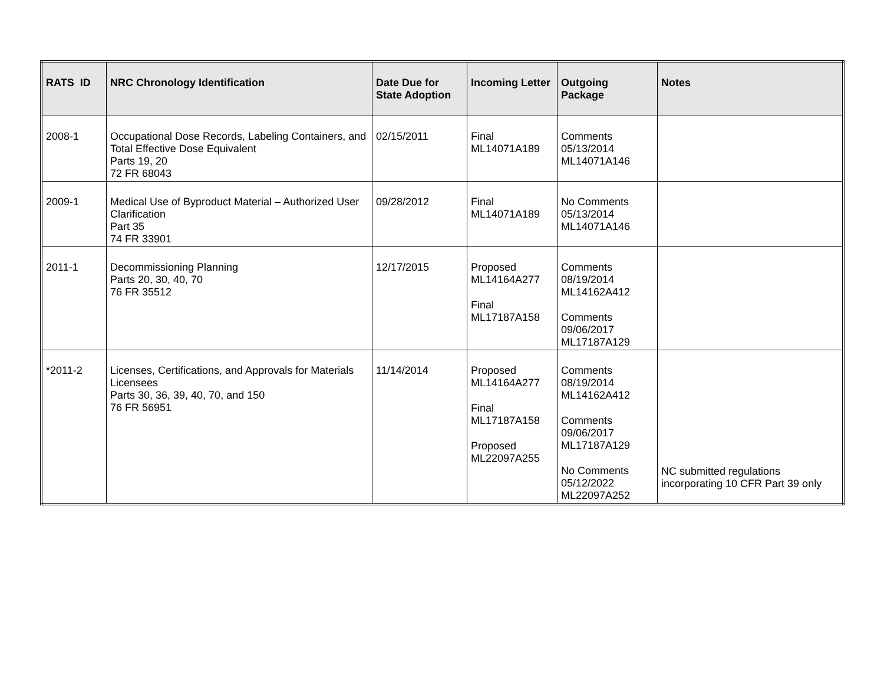| RATS ID | NRC Chronology Identification | Date Due for State Adoption | Incoming Letter | Outgoing Package | Notes |
| --- | --- | --- | --- | --- | --- |
| 2008-1 | Occupational Dose Records, Labeling Containers, and Total Effective Dose Equivalent Parts 19, 20 72 FR 68043 | 02/15/2011 | Final ML14071A189 | Comments 05/13/2014 ML14071A146 | |
| 2009-1 | Medical Use of Byproduct Material – Authorized User Clarification Part 35 74 FR 33901 | 09/28/2012 | Final ML14071A189 | No Comments 05/13/2014 ML14071A146 | |
| 2011-1 | Decommissioning Planning Parts 20, 30, 40, 70 76 FR 35512 | 12/17/2015 | Proposed ML14164A277 Final ML17187A158 | Comments 08/19/2014 ML14162A412 Comments 09/06/2017 ML17187A129 | |
| *2011-2 | Licenses, Certifications, and Approvals for Materials Licensees Parts 30, 36, 39, 40, 70, and 150 76 FR 56951 | 11/14/2014 | Proposed ML14164A277 Final ML17187A158 Proposed ML22097A255 | Comments 08/19/2014 ML14162A412 Comments 09/06/2017 ML17187A129 No Comments 05/12/2022 ML22097A252 | NC submitted regulations incorporating 10 CFR Part 39 only |